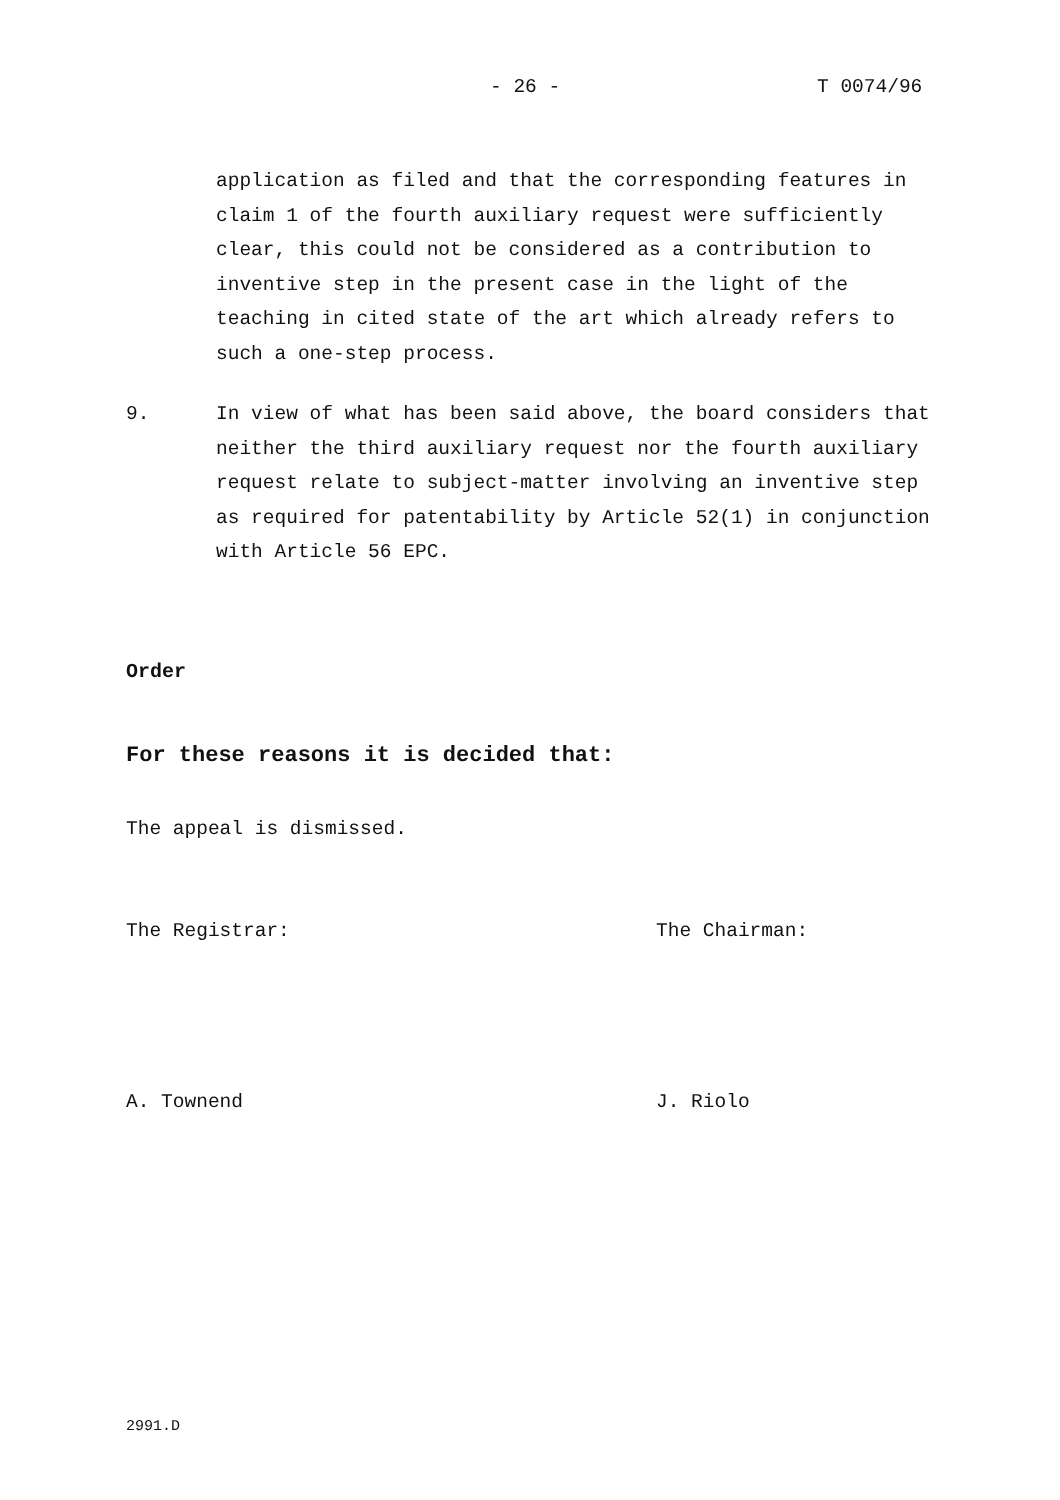- 26 - T 0074/96
application as filed and that the corresponding features in claim 1 of the fourth auxiliary request were sufficiently clear, this could not be considered as a contribution to inventive step in the present case in the light of the teaching in cited state of the art which already refers to such a one-step process.
9. In view of what has been said above, the board considers that neither the third auxiliary request nor the fourth auxiliary request relate to subject-matter involving an inventive step as required for patentability by Article 52(1) in conjunction with Article 56 EPC.
Order
For these reasons it is decided that:
The appeal is dismissed.
The Registrar: The Chairman:
A. Townend J. Riolo
2991.D